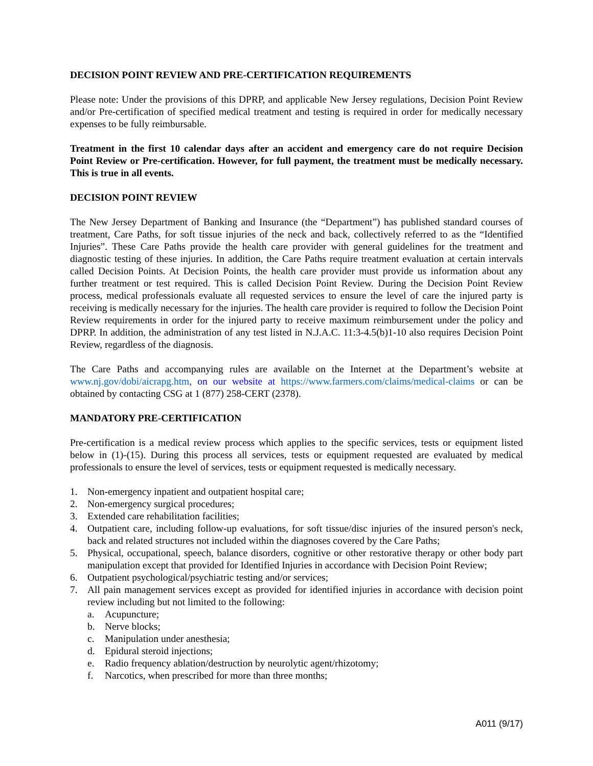DECISION POINT REVIEW AND PRE-CERTIFICATION REQUIREMENTS
Please note: Under the provisions of this DPRP, and applicable New Jersey regulations, Decision Point Review and/or Pre-certification of specified medical treatment and testing is required in order for medically necessary expenses to be fully reimbursable.
Treatment in the first 10 calendar days after an accident and emergency care do not require Decision Point Review or Pre-certification. However, for full payment, the treatment must be medically necessary. This is true in all events.
DECISION POINT REVIEW
The New Jersey Department of Banking and Insurance (the “Department”) has published standard courses of treatment, Care Paths, for soft tissue injuries of the neck and back, collectively referred to as the “Identified Injuries”. These Care Paths provide the health care provider with general guidelines for the treatment and diagnostic testing of these injuries. In addition, the Care Paths require treatment evaluation at certain intervals called Decision Points. At Decision Points, the health care provider must provide us information about any further treatment or test required. This is called Decision Point Review. During the Decision Point Review process, medical professionals evaluate all requested services to ensure the level of care the injured party is receiving is medically necessary for the injuries. The health care provider is required to follow the Decision Point Review requirements in order for the injured party to receive maximum reimbursement under the policy and DPRP. In addition, the administration of any test listed in N.J.A.C. 11:3-4.5(b)1-10 also requires Decision Point Review, regardless of the diagnosis.
The Care Paths and accompanying rules are available on the Internet at the Department’s website at www.nj.gov/dobi/aicrapg.htm, on our website at https://www.farmers.com/claims/medical-claims or can be obtained by contacting CSG at 1 (877) 258-CERT (2378).
MANDATORY PRE-CERTIFICATION
Pre-certification is a medical review process which applies to the specific services, tests or equipment listed below in (1)-(15). During this process all services, tests or equipment requested are evaluated by medical professionals to ensure the level of services, tests or equipment requested is medically necessary.
1. Non-emergency inpatient and outpatient hospital care;
2. Non-emergency surgical procedures;
3. Extended care rehabilitation facilities;
4. Outpatient care, including follow-up evaluations, for soft tissue/disc injuries of the insured person's neck, back and related structures not included within the diagnoses covered by the Care Paths;
5. Physical, occupational, speech, balance disorders, cognitive or other restorative therapy or other body part manipulation except that provided for Identified Injuries in accordance with Decision Point Review;
6. Outpatient psychological/psychiatric testing and/or services;
7. All pain management services except as provided for identified injuries in accordance with decision point review including but not limited to the following:
a. Acupuncture;
b. Nerve blocks;
c. Manipulation under anesthesia;
d. Epidural steroid injections;
e. Radio frequency ablation/destruction by neurolytic agent/rhizotomy;
f. Narcotics, when prescribed for more than three months;
A011 (9/17)